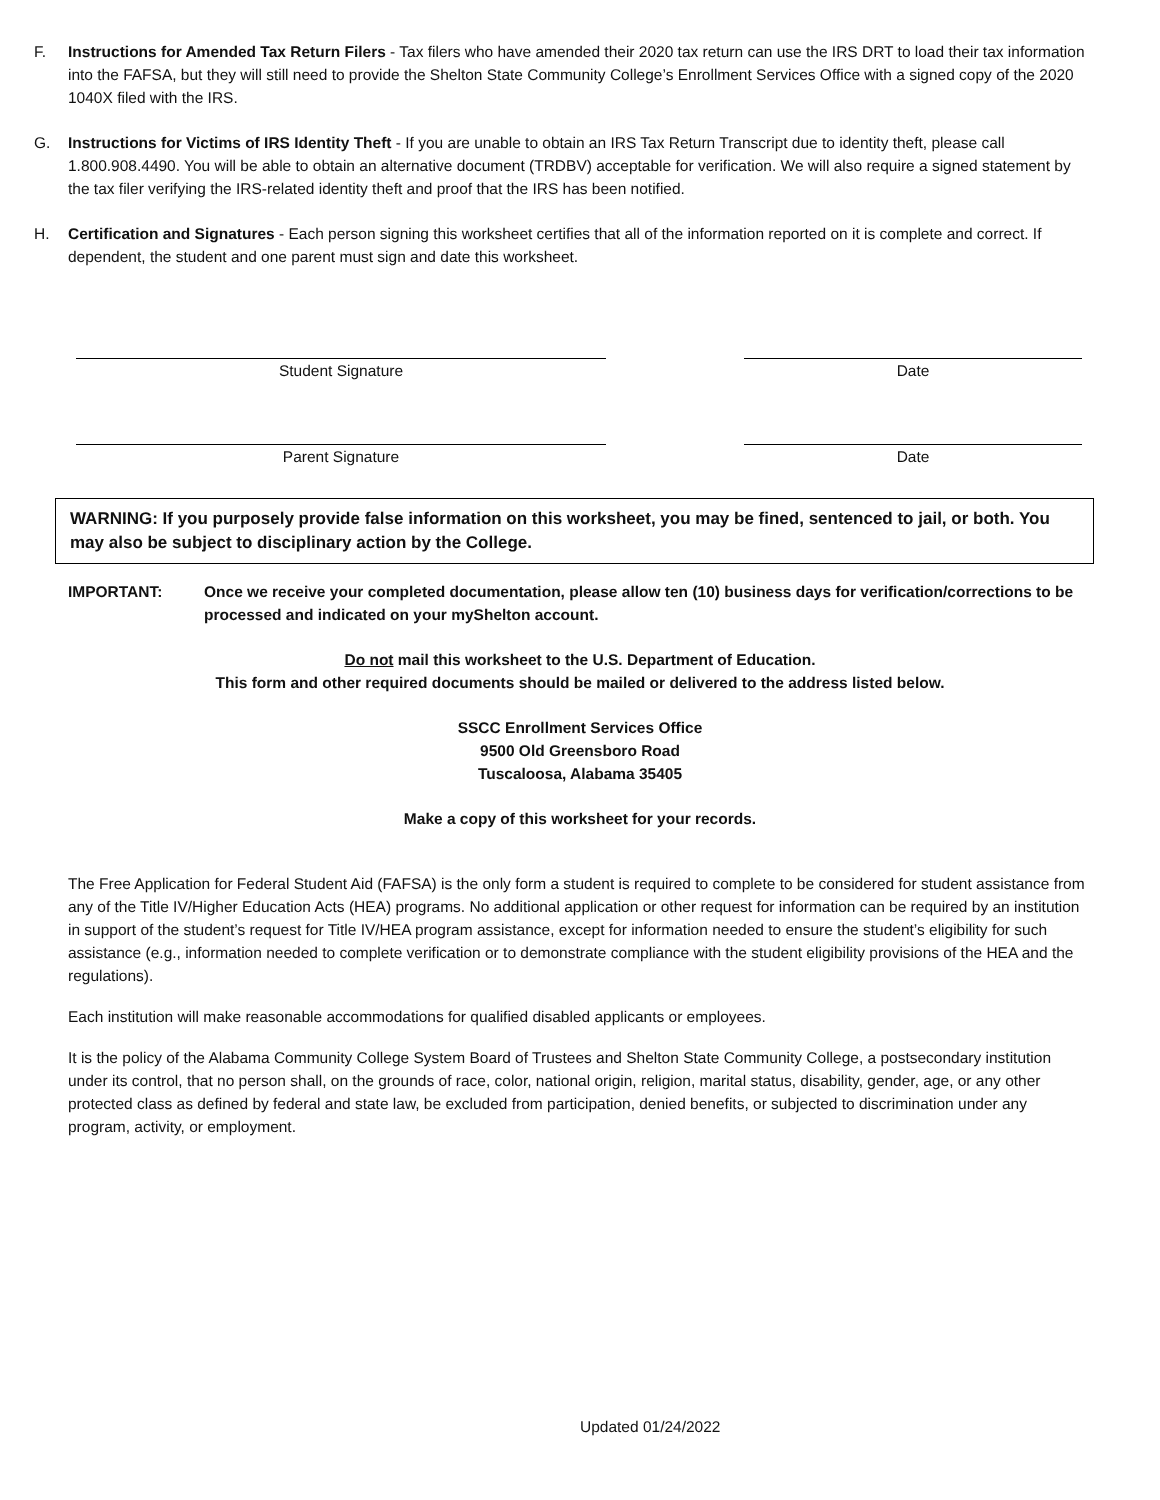F. Instructions for Amended Tax Return Filers - Tax filers who have amended their 2020 tax return can use the IRS DRT to load their tax information into the FAFSA, but they will still need to provide the Shelton State Community College’s Enrollment Services Office with a signed copy of the 2020 1040X filed with the IRS.
G. Instructions for Victims of IRS Identity Theft - If you are unable to obtain an IRS Tax Return Transcript due to identity theft, please call 1.800.908.4490. You will be able to obtain an alternative document (TRDBV) acceptable for verification. We will also require a signed statement by the tax filer verifying the IRS-related identity theft and proof that the IRS has been notified.
H. Certification and Signatures - Each person signing this worksheet certifies that all of the information reported on it is complete and correct. If dependent, the student and one parent must sign and date this worksheet.
Student Signature Date
Parent Signature Date
WARNING: If you purposely provide false information on this worksheet, you may be fined, sentenced to jail, or both. You may also be subject to disciplinary action by the College.
IMPORTANT: Once we receive your completed documentation, please allow ten (10) business days for verification/corrections to be processed and indicated on your myShelton account.
Do not mail this worksheet to the U.S. Department of Education.
This form and other required documents should be mailed or delivered to the address listed below.
SSCC Enrollment Services Office
9500 Old Greensboro Road
Tuscaloosa, Alabama 35405
Make a copy of this worksheet for your records.
The Free Application for Federal Student Aid (FAFSA) is the only form a student is required to complete to be considered for student assistance from any of the Title IV/Higher Education Acts (HEA) programs. No additional application or other request for information can be required by an institution in support of the student’s request for Title IV/HEA program assistance, except for information needed to ensure the student’s eligibility for such assistance (e.g., information needed to complete verification or to demonstrate compliance with the student eligibility provisions of the HEA and the regulations).
Each institution will make reasonable accommodations for qualified disabled applicants or employees.
It is the policy of the Alabama Community College System Board of Trustees and Shelton State Community College, a postsecondary institution under its control, that no person shall, on the grounds of race, color, national origin, religion, marital status, disability, gender, age, or any other protected class as defined by federal and state law, be excluded from participation, denied benefits, or subjected to discrimination under any program, activity, or employment.
Updated 01/24/2022